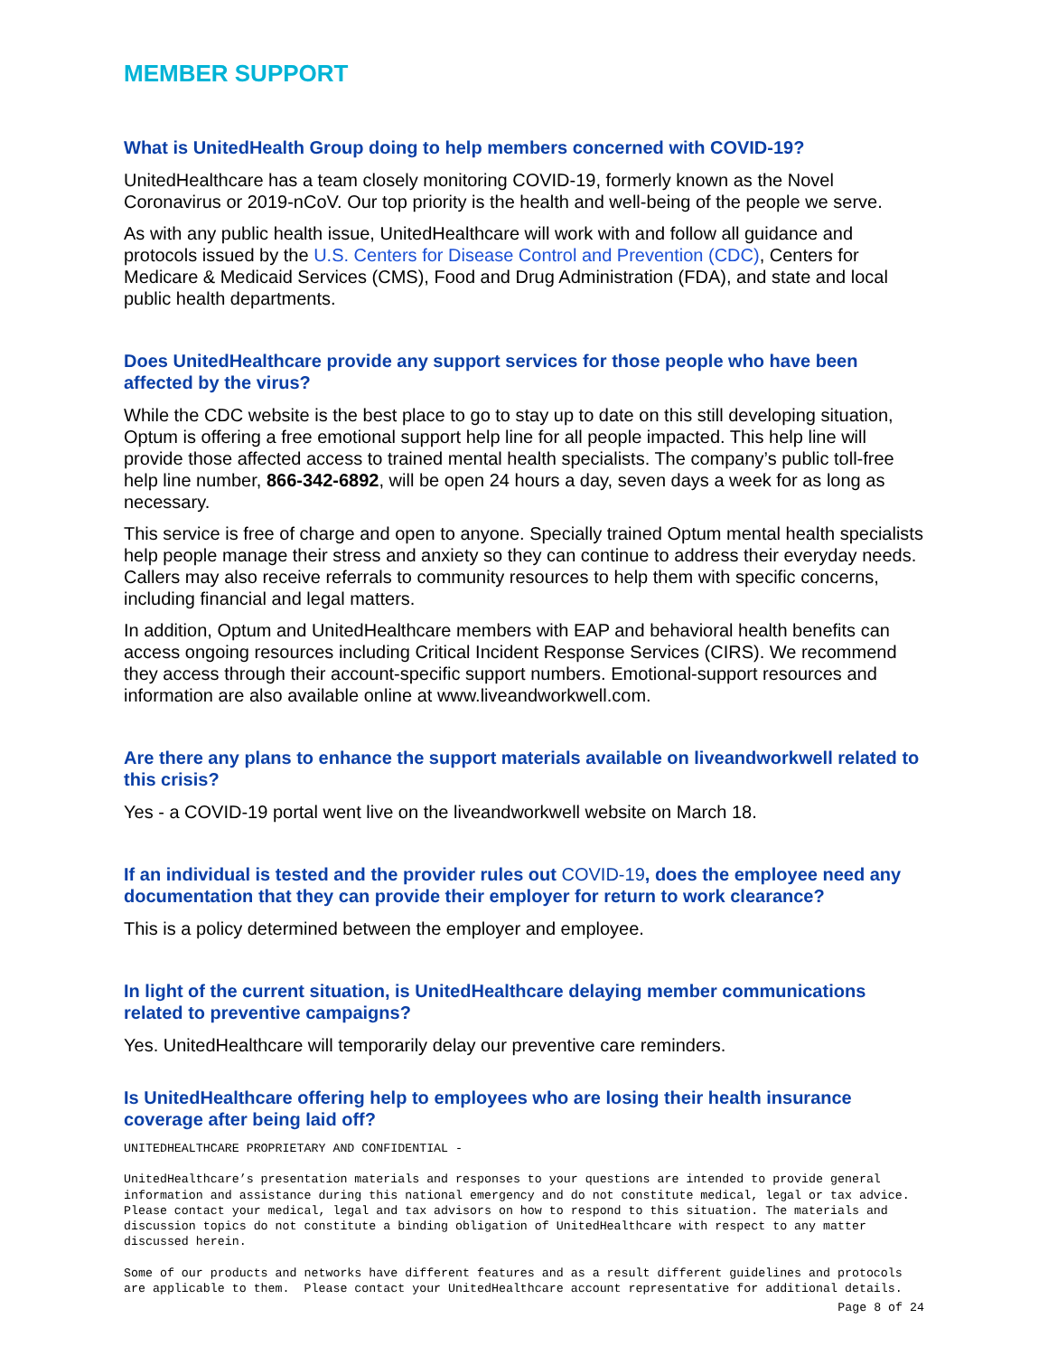MEMBER SUPPORT
What is UnitedHealth Group doing to help members concerned with COVID-19?
UnitedHealthcare has a team closely monitoring COVID-19, formerly known as the Novel Coronavirus or 2019-nCoV. Our top priority is the health and well-being of the people we serve.
As with any public health issue, UnitedHealthcare will work with and follow all guidance and protocols issued by the U.S. Centers for Disease Control and Prevention (CDC), Centers for Medicare & Medicaid Services (CMS), Food and Drug Administration (FDA), and state and local public health departments.
Does UnitedHealthcare provide any support services for those people who have been affected by the virus?
While the CDC website is the best place to go to stay up to date on this still developing situation, Optum is offering a free emotional support help line for all people impacted. This help line will provide those affected access to trained mental health specialists. The company’s public toll-free help line number, 866-342-6892, will be open 24 hours a day, seven days a week for as long as necessary.
This service is free of charge and open to anyone. Specially trained Optum mental health specialists help people manage their stress and anxiety so they can continue to address their everyday needs. Callers may also receive referrals to community resources to help them with specific concerns, including financial and legal matters.
In addition, Optum and UnitedHealthcare members with EAP and behavioral health benefits can access ongoing resources including Critical Incident Response Services (CIRS). We recommend they access through their account-specific support numbers. Emotional-support resources and information are also available online at www.liveandworkwell.com.
Are there any plans to enhance the support materials available on liveandworkwell related to this crisis?
Yes - a COVID-19 portal went live on the liveandworkwell website on March 18.
If an individual is tested and the provider rules out COVID-19, does the employee need any documentation that they can provide their employer for return to work clearance?
This is a policy determined between the employer and employee.
In light of the current situation, is UnitedHealthcare delaying member communications related to preventive campaigns?
Yes. UnitedHealthcare will temporarily delay our preventive care reminders.
Is UnitedHealthcare offering help to employees who are losing their health insurance coverage after being laid off?
UNITEDHEALTHCARE PROPRIETARY AND CONFIDENTIAL -
UnitedHealthcare’s presentation materials and responses to your questions are intended to provide general information and assistance during this national emergency and do not constitute medical, legal or tax advice. Please contact your medical, legal and tax advisors on how to respond to this situation. The materials and discussion topics do not constitute a binding obligation of UnitedHealthcare with respect to any matter discussed herein.
Some of our products and networks have different features and as a result different guidelines and protocols are applicable to them. Please contact your UnitedHealthcare account representative for additional details.
Page 8 of 24